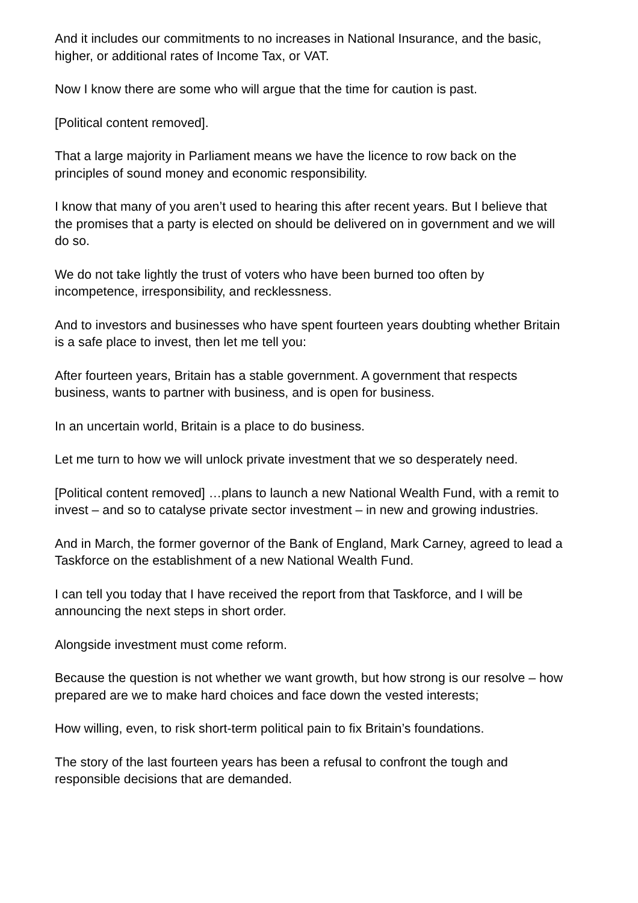And it includes our commitments to no increases in National Insurance, and the basic, higher, or additional rates of Income Tax, or VAT.
Now I know there are some who will argue that the time for caution is past.
[Political content removed].
That a large majority in Parliament means we have the licence to row back on the principles of sound money and economic responsibility.
I know that many of you aren’t used to hearing this after recent years. But I believe that the promises that a party is elected on should be delivered on in government and we will do so.
We do not take lightly the trust of voters who have been burned too often by incompetence, irresponsibility, and recklessness.
And to investors and businesses who have spent fourteen years doubting whether Britain is a safe place to invest, then let me tell you:
After fourteen years, Britain has a stable government. A government that respects business, wants to partner with business, and is open for business.
In an uncertain world, Britain is a place to do business.
Let me turn to how we will unlock private investment that we so desperately need.
[Political content removed] …plans to launch a new National Wealth Fund, with a remit to invest – and so to catalyse private sector investment – in new and growing industries.
And in March, the former governor of the Bank of England, Mark Carney, agreed to lead a Taskforce on the establishment of a new National Wealth Fund.
I can tell you today that I have received the report from that Taskforce, and I will be announcing the next steps in short order.
Alongside investment must come reform.
Because the question is not whether we want growth, but how strong is our resolve – how prepared are we to make hard choices and face down the vested interests;
How willing, even, to risk short-term political pain to fix Britain’s foundations.
The story of the last fourteen years has been a refusal to confront the tough and responsible decisions that are demanded.